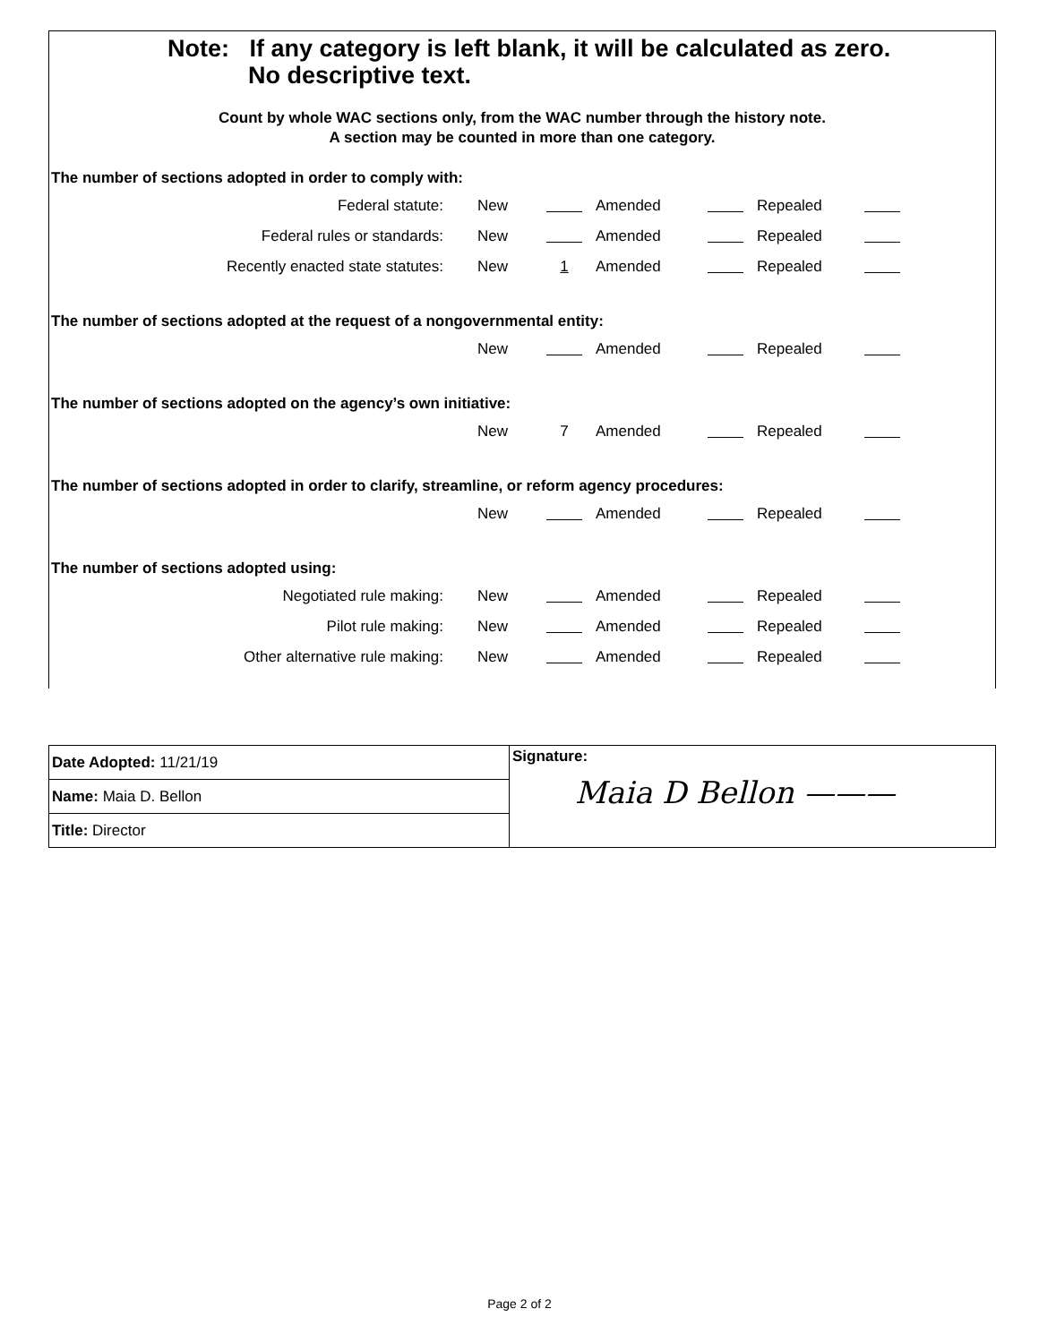Note: If any category is left blank, it will be calculated as zero.
No descriptive text.
Count by whole WAC sections only, from the WAC number through the history note.
A section may be counted in more than one category.
The number of sections adopted in order to comply with:
| Federal statute: | New | | Amended | | Repealed | |
| Federal rules or standards: | New | | Amended | | Repealed | |
| Recently enacted state statutes: | New | 1 | Amended | | Repealed | |
The number of sections adopted at the request of a nongovernmental entity:
| | New | | Amended | | Repealed | |
The number of sections adopted on the agency’s own initiative:
| | New | 7 | Amended | | Repealed | |
The number of sections adopted in order to clarify, streamline, or reform agency procedures:
| | New | | Amended | | Repealed | |
The number of sections adopted using:
| Negotiated rule making: | New | | Amended | | Repealed | |
| Pilot rule making: | New | | Amended | | Repealed | |
| Other alternative rule making: | New | | Amended | | Repealed | |
Date Adopted: 11/21/19
Name: Maia D. Bellon
Title: Director
Signature:
Maia D Bellon ———
Page 2 of 2